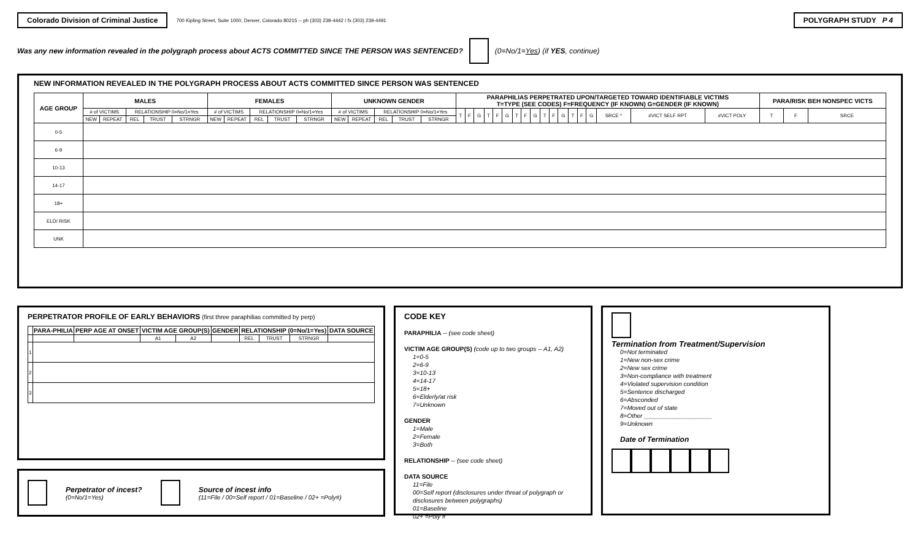Colorado Division of Criminal Justice
700 Kipling Street, Suite 1000, Denver, Colorado 80215 -- ph (303) 239-4442 / fx (303) 239-4491
POLYGRAPH STUDY P 4
Was any new information revealed in the polygraph process about ACTS COMMITTED SINCE THE PERSON WAS SENTENCED? (0=No/1=Yes) (if YES, continue)
NEW INFORMATION REVEALED IN THE POLYGRAPH PROCESS ABOUT ACTS COMMITTED SINCE PERSON WAS SENTENCED
| AGE GROUP | MALES | | | | | FEMALES | | | | | UNKNOWN GENDER | | | | | PARAPHILIAS PERPETRATED UPON/TARGETED TOWARD IDENTIFIABLE VICTIMS T=TYPE (SEE CODES) F=FREQUENCY (IF KNOWN) G=GENDER (IF KNOWN) | | | | | | | | | | | | | | | | | | PARA/RISK BEH NONSPEC VICTS | | |
| --- | --- | --- | --- | --- | --- | --- | --- | --- | --- | --- | --- | --- | --- | --- | --- | --- | --- | --- | --- | --- | --- | --- | --- | --- | --- | --- | --- | --- | --- | --- | --- | --- | --- | --- | --- | --- |
| | # of VICTIMS | | RELATIONSHIP 0=No/1=Yes | | | # of VICTIMS | | RELATIONSHIP 0=No/1=Yes | | | # of VICTIMS | | RELATIONSHIP 0=No/1=Yes | | | T | F | G | T | F | G | T | F | G | T | F | G | T | F | G | SRCE * | #VICT SELF RPT | #VICT POLY | T | F | SRCE |
| | NEW | REPEAT | REL | TRUST | STRNGR | NEW | REPEAT | REL | TRUST | STRNGR | NEW | REPEAT | REL | TRUST | STRNGR | | | | | | | | | | | | | | | | | | | | | |
| 0-5 | | | | | | | | | | | | | | | | | | | | | | | | | | | | | | | | | | | | |
| 6-9 | | | | | | | | | | | | | | | | | | | | | | | | | | | | | | | | | | | | |
| 10-13 | | | | | | | | | | | | | | | | | | | | | | | | | | | | | | | | | | | | |
| 14-17 | | | | | | | | | | | | | | | | | | | | | | | | | | | | | | | | | | | | |
| 18+ | | | | | | | | | | | | | | | | | | | | | | | | | | | | | | | | | | | | |
| ELD/ RISK | | | | | | | | | | | | | | | | | | | | | | | | | | | | | | | | | | | | |
| UNK | | | | | | | | | | | | | | | | | | | | | | | | | | | | | | | | | | | | |
PERPETRATOR PROFILE OF EARLY BEHAVIORS (first three paraphilias committed by perp)
| | PARA-PHILIA | PERP AGE AT ONSET | VICTIM AGE GROUP(S) | | GENDER | RELATIONSHIP (0=No/1=Yes) | | | DATA SOURCE |
| --- | --- | --- | --- | --- | --- | --- | --- | --- | --- |
| | | | A1 | A2 | | REL | TRUST | STRNGR | |
| 1 | | | | | | | | | |
| 2 | | | | | | | | | |
| 3 | | | | | | | | | |
Perpetrator of incest?
(0=No/1=Yes)
Source of incest info
(11=File / 00=Self report / 01=Baseline / 02+ =Poly#)
CODE KEY
PARAPHILIA -- (see code sheet)
VICTIM AGE GROUP(S) (code up to two groups -- A1, A2)
1=0-5
2=6-9
3=10-13
4=14-17
5=18+
6=Elderly/at risk
7=Unknown
GENDER
1=Male
2=Female
3=Both
RELATIONSHIP -- (see code sheet)
DATA SOURCE
11=File
00=Self report (disclosures under threat of polygraph or disclosures between polygraphs)
01=Baseline
02+ =Poly #
Termination from Treatment/Supervision
0=Not terminated
1=New non-sex crime
2=New sex crime
3=Non-compliance with treatment
4=Violated supervision condition
5=Sentence discharged
6=Absconded
7=Moved out of state
8=Other ____________________
9=Unknown
Date of Termination